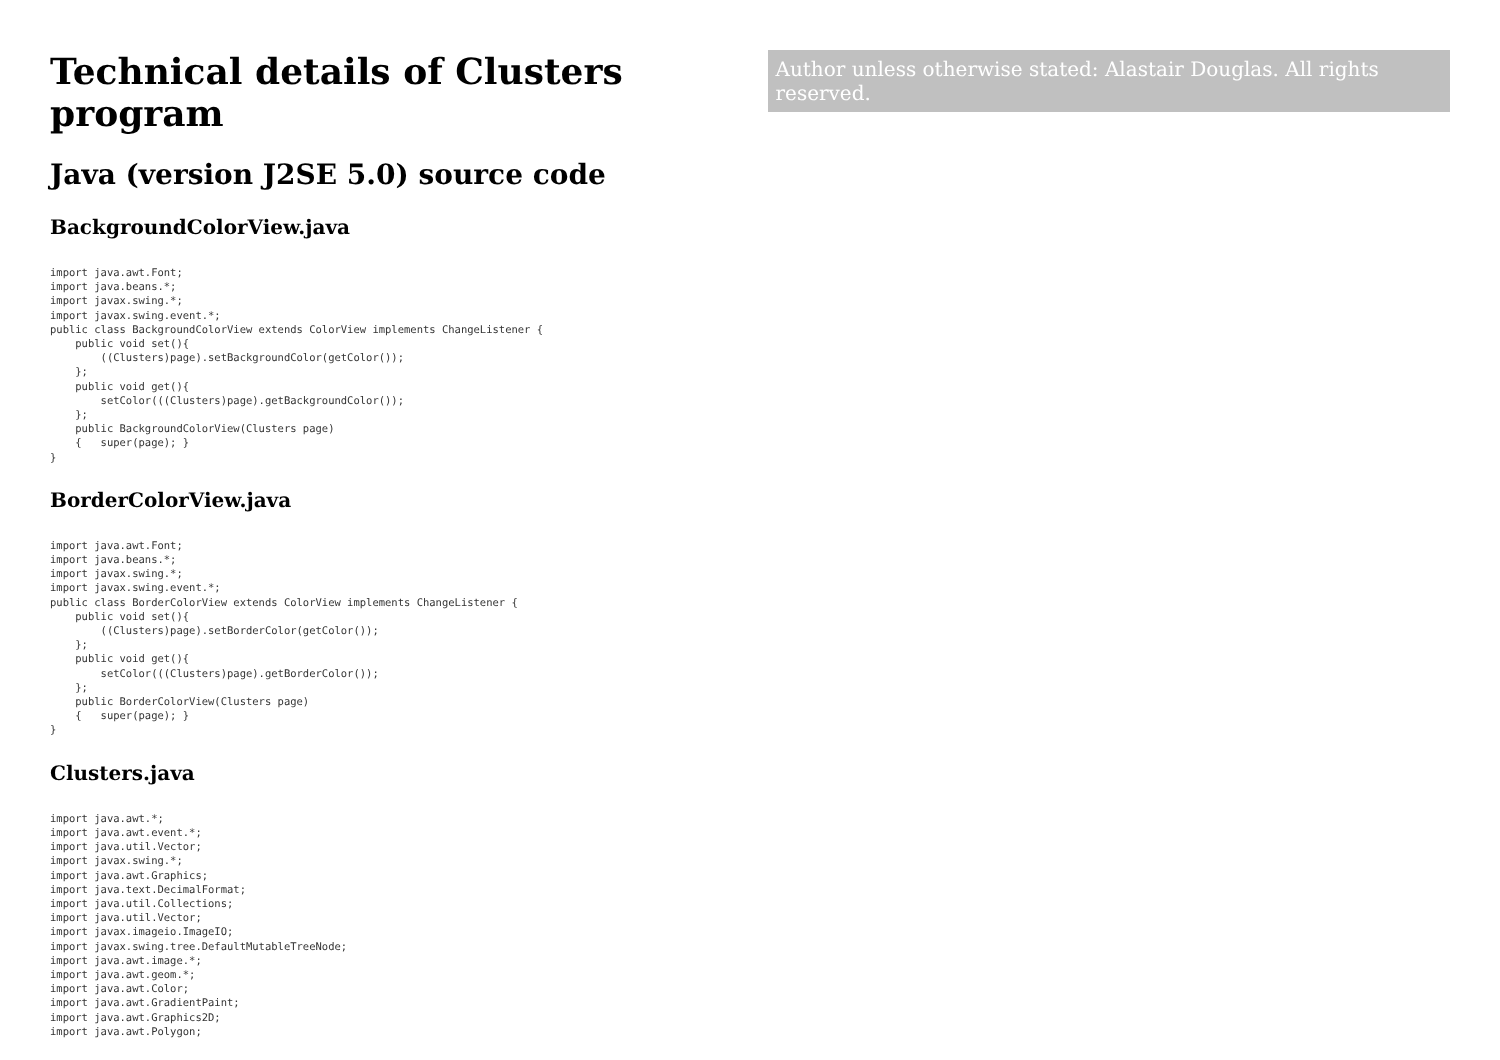Technical details of Clusters program
Author unless otherwise stated: Alastair Douglas. All rights reserved.
Java (version J2SE 5.0) source code
BackgroundColorView.java
import java.awt.Font;
import java.beans.*;
import javax.swing.*;
import javax.swing.event.*;
public class BackgroundColorView extends ColorView implements ChangeListener {
    public void set(){
        ((Clusters)page).setBackgroundColor(getColor());
    };
    public void get(){
        setColor(((Clusters)page).getBackgroundColor());
    };
    public BackgroundColorView(Clusters page)
    {   super(page); }
}
BorderColorView.java
import java.awt.Font;
import java.beans.*;
import javax.swing.*;
import javax.swing.event.*;
public class BorderColorView extends ColorView implements ChangeListener {
    public void set(){
        ((Clusters)page).setBorderColor(getColor());
    };
    public void get(){
        setColor(((Clusters)page).getBorderColor());
    };
    public BorderColorView(Clusters page)
    {   super(page); }
}
Clusters.java
import java.awt.*;
import java.awt.event.*;
import java.util.Vector;
import javax.swing.*;
import java.awt.Graphics;
import java.text.DecimalFormat;
import java.util.Collections;
import java.util.Vector;
import javax.imageio.ImageIO;
import javax.swing.tree.DefaultMutableTreeNode;
import java.awt.image.*;
import java.awt.geom.*;
import java.awt.Color;
import java.awt.GradientPaint;
import java.awt.Graphics2D;
import java.awt.Polygon;